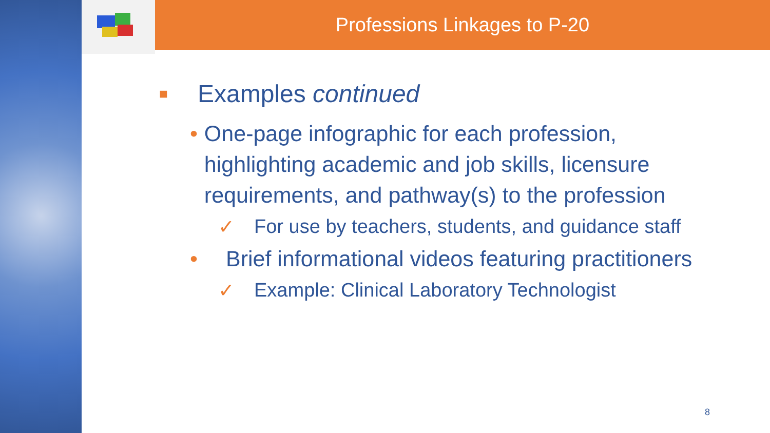Professions Linkages to P-20
■ Examples continued
• One-page infographic for each profession, highlighting academic and job skills, licensure requirements, and pathway(s) to the profession
✓ For use by teachers, students, and guidance staff
• Brief informational videos featuring practitioners
✓ Example: Clinical Laboratory Technologist
8